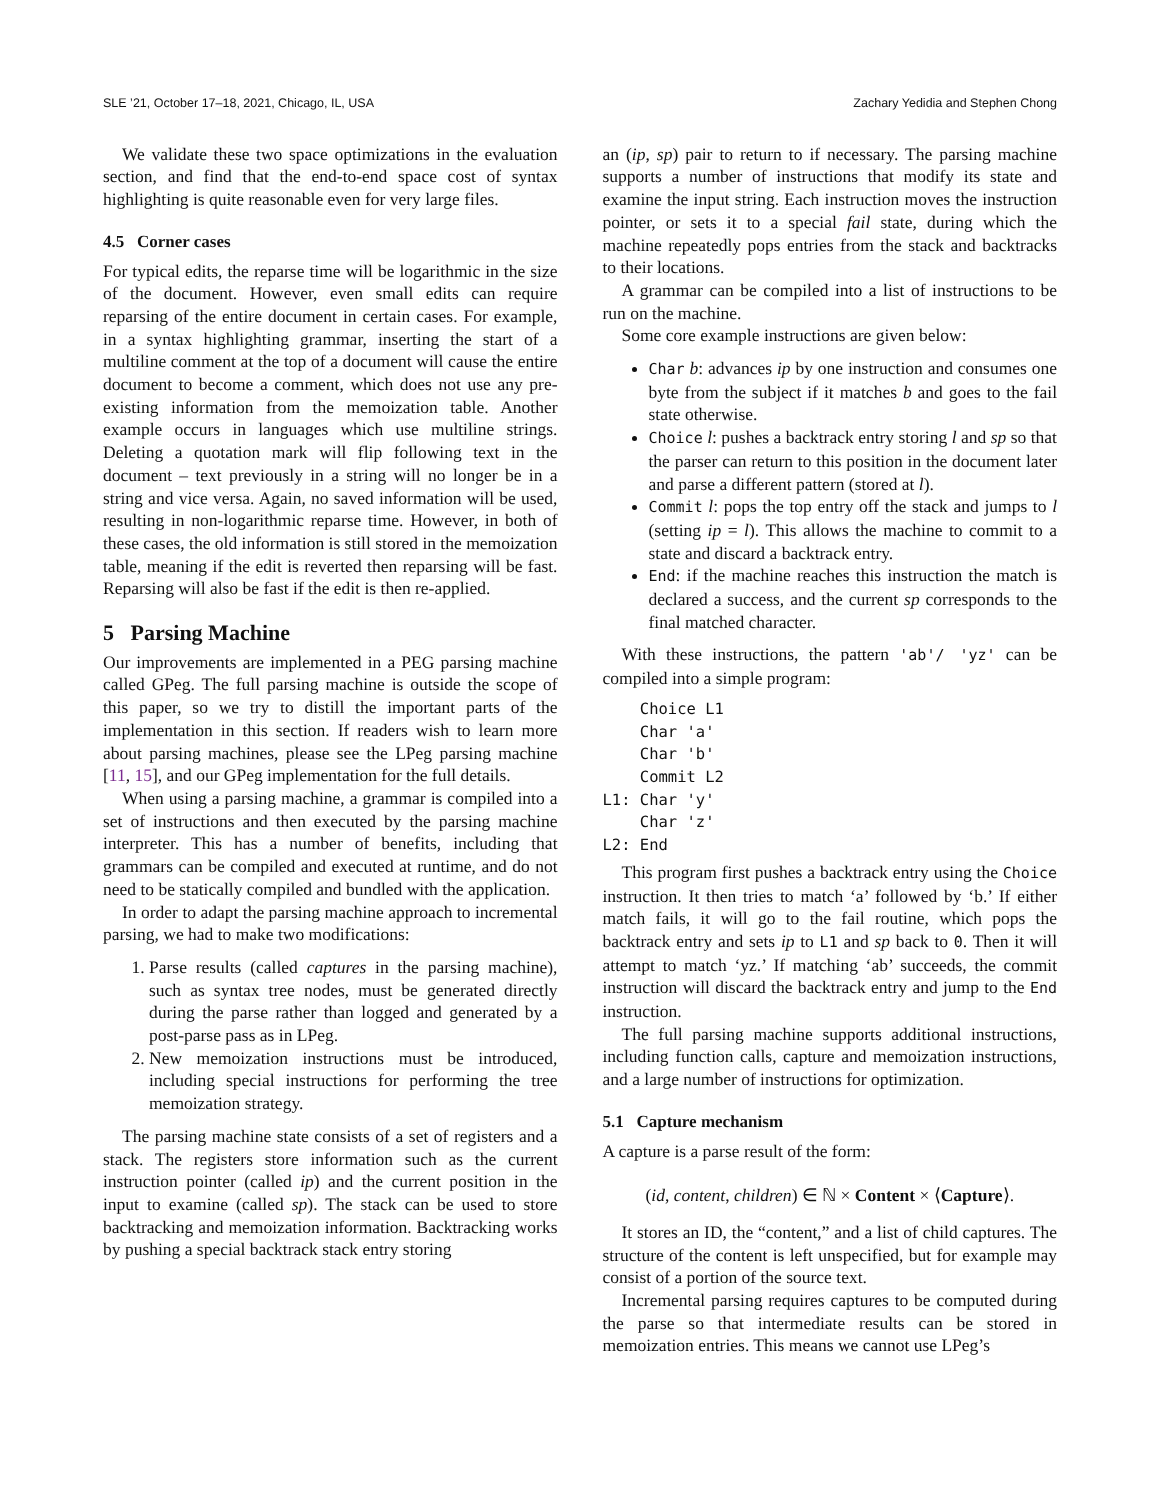SLE ’21, October 17–18, 2021, Chicago, IL, USA Zachary Yedidia and Stephen Chong
We validate these two space optimizations in the evaluation section, and find that the end-to-end space cost of syntax highlighting is quite reasonable even for very large files.
4.5 Corner cases
For typical edits, the reparse time will be logarithmic in the size of the document. However, even small edits can require reparsing of the entire document in certain cases. For example, in a syntax highlighting grammar, inserting the start of a multiline comment at the top of a document will cause the entire document to become a comment, which does not use any pre-existing information from the memoization table. Another example occurs in languages which use multiline strings. Deleting a quotation mark will flip following text in the document – text previously in a string will no longer be in a string and vice versa. Again, no saved information will be used, resulting in non-logarithmic reparse time. However, in both of these cases, the old information is still stored in the memoization table, meaning if the edit is reverted then reparsing will be fast. Reparsing will also be fast if the edit is then re-applied.
5 Parsing Machine
Our improvements are implemented in a PEG parsing machine called GPeg. The full parsing machine is outside the scope of this paper, so we try to distill the important parts of the implementation in this section. If readers wish to learn more about parsing machines, please see the LPeg parsing machine [11, 15], and our GPeg implementation for the full details.
When using a parsing machine, a grammar is compiled into a set of instructions and then executed by the parsing machine interpreter. This has a number of benefits, including that grammars can be compiled and executed at runtime, and do not need to be statically compiled and bundled with the application.
In order to adapt the parsing machine approach to incremental parsing, we had to make two modifications:
1. Parse results (called captures in the parsing machine), such as syntax tree nodes, must be generated directly during the parse rather than logged and generated by a post-parse pass as in LPeg.
2. New memoization instructions must be introduced, including special instructions for performing the tree memoization strategy.
The parsing machine state consists of a set of registers and a stack. The registers store information such as the current instruction pointer (called ip) and the current position in the input to examine (called sp). The stack can be used to store backtracking and memoization information. Backtracking works by pushing a special backtrack stack entry storing
an (ip, sp) pair to return to if necessary. The parsing machine supports a number of instructions that modify its state and examine the input string. Each instruction moves the instruction pointer, or sets it to a special fail state, during which the machine repeatedly pops entries from the stack and backtracks to their locations.
A grammar can be compiled into a list of instructions to be run on the machine.
Some core example instructions are given below:
Char b: advances ip by one instruction and consumes one byte from the subject if it matches b and goes to the fail state otherwise.
Choice l: pushes a backtrack entry storing l and sp so that the parser can return to this position in the document later and parse a different pattern (stored at l).
Commit l: pops the top entry off the stack and jumps to l (setting ip = l). This allows the machine to commit to a state and discard a backtrack entry.
End: if the machine reaches this instruction the match is declared a success, and the current sp corresponds to the final matched character.
With these instructions, the pattern 'ab'/ 'yz' can be compiled into a simple program:
    Choice L1
    Char 'a'
    Char 'b'
    Commit L2
L1: Char 'y'
    Char 'z'
L2: End
This program first pushes a backtrack entry using the Choice instruction. It then tries to match ‘a’ followed by ‘b.’ If either match fails, it will go to the fail routine, which pops the backtrack entry and sets ip to L1 and sp back to 0. Then it will attempt to match ‘yz.’ If matching ‘ab’ succeeds, the commit instruction will discard the backtrack entry and jump to the End instruction.
The full parsing machine supports additional instructions, including function calls, capture and memoization instructions, and a large number of instructions for optimization.
5.1 Capture mechanism
A capture is a parse result of the form:
(id, content, children) ∈ ℕ × Content × ⟨Capture⟩.
It stores an ID, the “content,” and a list of child captures. The structure of the content is left unspecified, but for example may consist of a portion of the source text.
Incremental parsing requires captures to be computed during the parse so that intermediate results can be stored in memoization entries. This means we cannot use LPeg’s